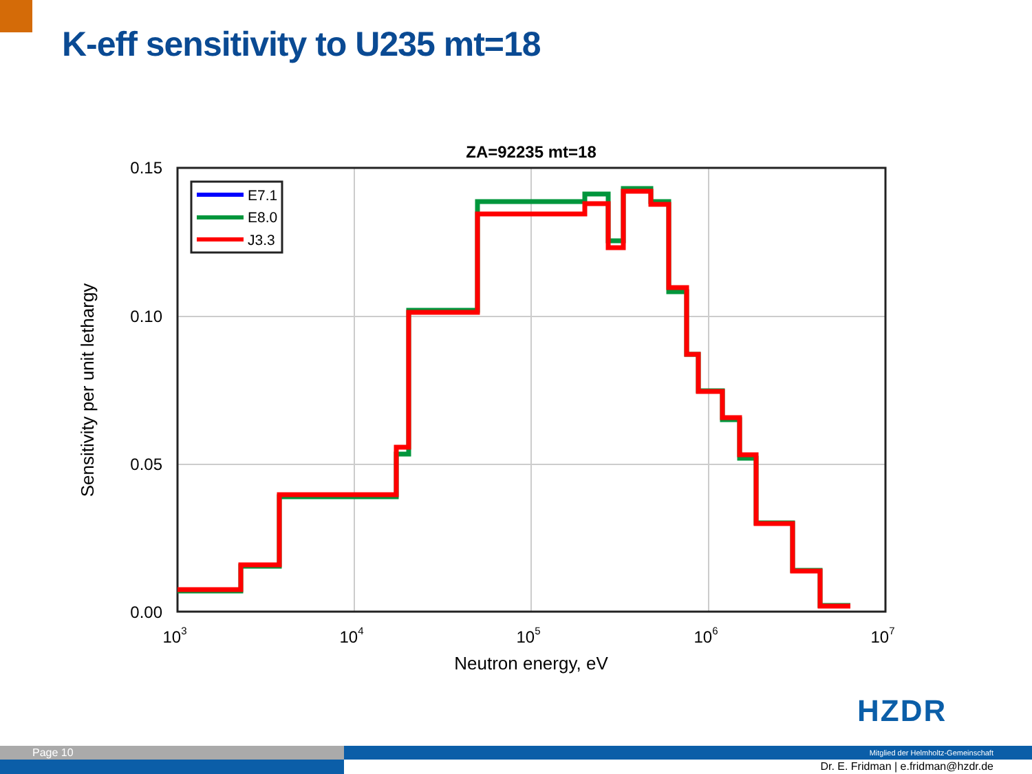K-eff sensitivity to U235 mt=18
ZA=92235 mt=18
E7.1
E8.0
J3.3
0.15
0.10
0.05
0.00
103
104
105
106
107
Neutron energy, eV
Sensitivity per unit lethargy
HZDR
Page 10 Mitglied der Helmholtz-Gemeinschaft
Dr. E. Fridman | e.fridman@hzdr.de